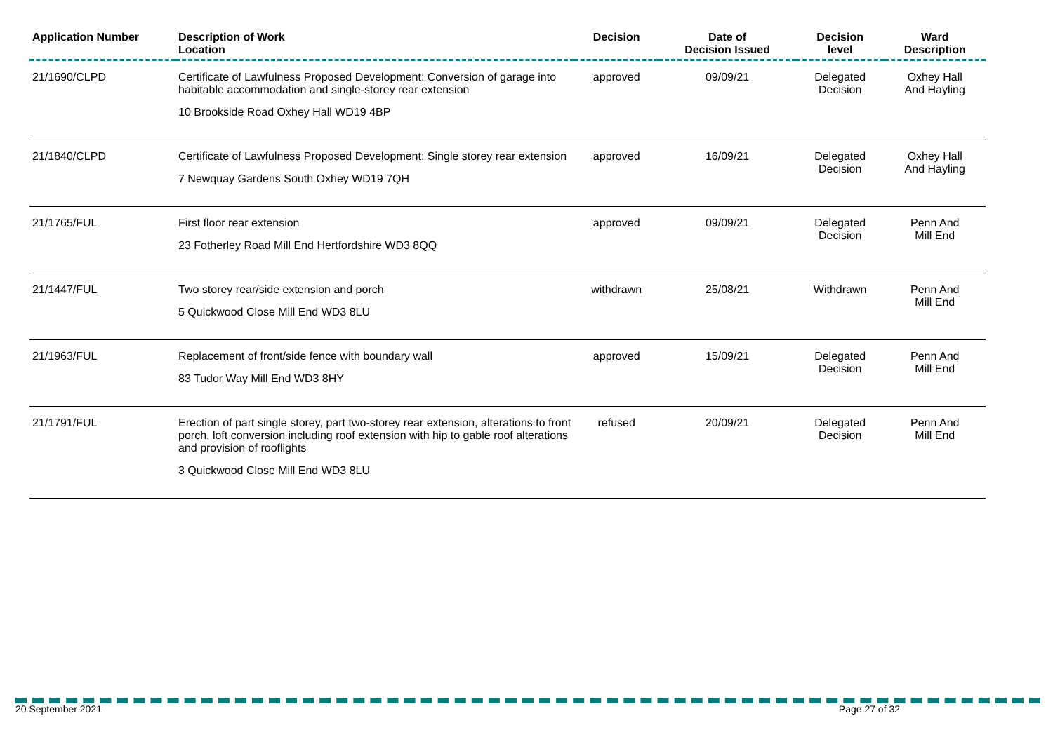| Application Number | Description of Work Location | Decision | Date of Decision Issued | Decision level | Ward Description |
| --- | --- | --- | --- | --- | --- |
| 21/1690/CLPD | Certificate of Lawfulness Proposed Development: Conversion of garage into habitable accommodation and single-storey rear extension 10 Brookside Road Oxhey Hall WD19 4BP | approved | 09/09/21 | Delegated Decision | Oxhey Hall And Hayling |
| 21/1840/CLPD | Certificate of Lawfulness Proposed Development: Single storey rear extension 7 Newquay Gardens South Oxhey WD19 7QH | approved | 16/09/21 | Delegated Decision | Oxhey Hall And Hayling |
| 21/1765/FUL | First floor rear extension 23 Fotherley Road Mill End Hertfordshire WD3 8QQ | approved | 09/09/21 | Delegated Decision | Penn And Mill End |
| 21/1447/FUL | Two storey rear/side extension and porch 5 Quickwood Close Mill End WD3 8LU | withdrawn | 25/08/21 | Withdrawn | Penn And Mill End |
| 21/1963/FUL | Replacement of front/side fence with boundary wall 83 Tudor Way Mill End WD3 8HY | approved | 15/09/21 | Delegated Decision | Penn And Mill End |
| 21/1791/FUL | Erection of part single storey, part two-storey rear extension, alterations to front porch, loft conversion including roof extension with hip to gable roof alterations and provision of rooflights 3 Quickwood Close Mill End WD3 8LU | refused | 20/09/21 | Delegated Decision | Penn And Mill End |
20 September 2021 Page 27 of 32